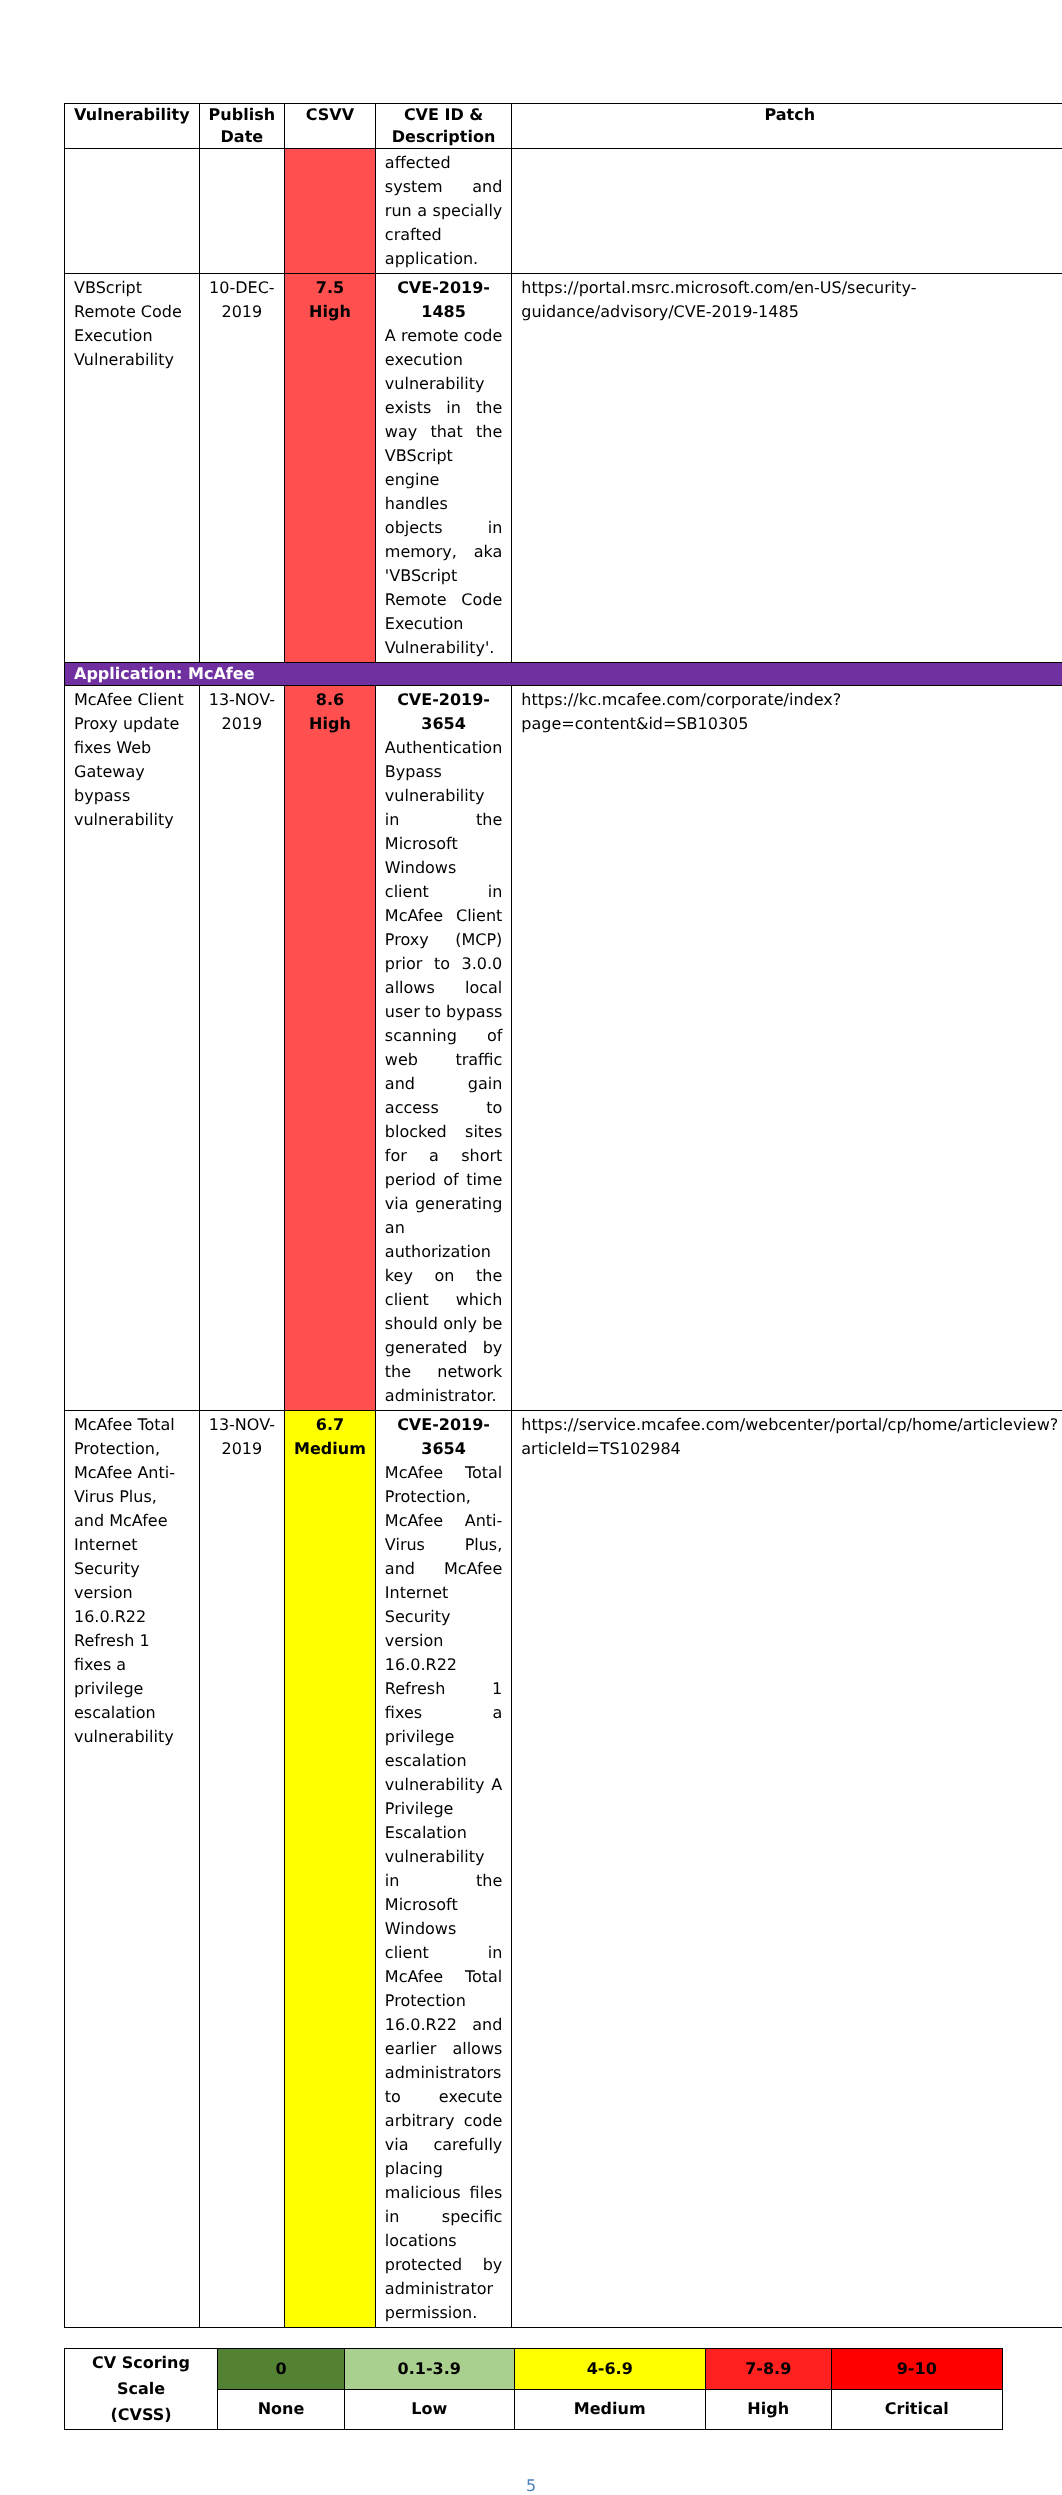| Vulnerability | Publish Date | CSVV | CVE ID & Description | Patch |
| --- | --- | --- | --- | --- |
| | | | affected system and run a specially crafted application. | |
| VBScript Remote Code Execution Vulnerability | 10-DEC-2019 | 7.5 High | CVE-2019-1485 A remote code execution vulnerability exists in the way that the VBScript engine handles objects in memory, aka 'VBScript Remote Code Execution Vulnerability'. | https://portal.msrc.microsoft.com/en-US/security-guidance/advisory/CVE-2019-1485 |
| Application: McAfee | | | | |
| McAfee Client Proxy update fixes Web Gateway bypass vulnerability | 13-NOV-2019 | 8.6 High | CVE-2019-3654 Authentication Bypass vulnerability in the Microsoft Windows client in McAfee Client Proxy (MCP) prior to 3.0.0 allows local user to bypass scanning of web traffic and gain access to blocked sites for a short period of time via generating an authorization key on the client which should only be generated by the network administrator. | https://kc.mcafee.com/corporate/index?page=content&id=SB10305 |
| McAfee Total Protection, McAfee Anti-Virus Plus, and McAfee Internet Security version 16.0.R22 Refresh 1 fixes a privilege escalation vulnerability | 13-NOV-2019 | 6.7 Medium | CVE-2019-3654 McAfee Total Protection, McAfee Anti-Virus Plus, and McAfee Internet Security version 16.0.R22 Refresh 1 fixes a privilege escalation vulnerability A Privilege Escalation vulnerability in the Microsoft Windows client in McAfee Total Protection 16.0.R22 and earlier allows administrators to execute arbitrary code via carefully placing malicious files in specific locations protected by administrator permission. | https://service.mcafee.com/webcenter/portal/cp/home/articleview?articleId=TS102984 |
| CV Scoring Scale (CVSS) | 0 | 0.1-3.9 | 4-6.9 | 7-8.9 | 9-10 |
| | None | Low | Medium | High | Critical |
5